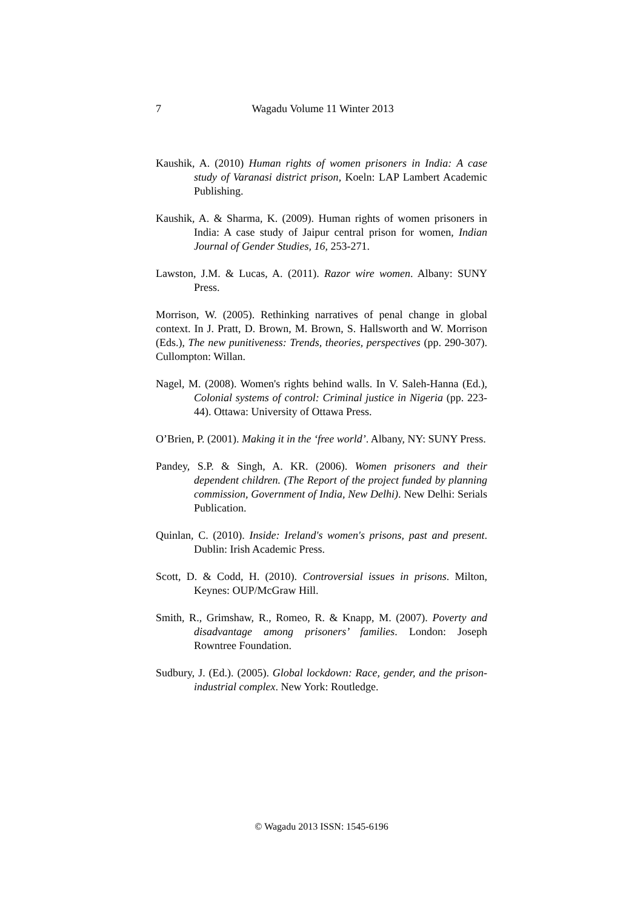7 Wagadu Volume 11 Winter 2013
Kaushik, A. (2010) Human rights of women prisoners in India: A case study of Varanasi district prison, Koeln: LAP Lambert Academic Publishing.
Kaushik, A. & Sharma, K. (2009). Human rights of women prisoners in India: A case study of Jaipur central prison for women, Indian Journal of Gender Studies, 16, 253-271.
Lawston, J.M. & Lucas, A. (2011). Razor wire women. Albany: SUNY Press.
Morrison, W. (2005). Rethinking narratives of penal change in global context. In J. Pratt, D. Brown, M. Brown, S. Hallsworth and W. Morrison (Eds.), The new punitiveness: Trends, theories, perspectives (pp. 290-307). Cullompton: Willan.
Nagel, M. (2008). Women's rights behind walls. In V. Saleh-Hanna (Ed.), Colonial systems of control: Criminal justice in Nigeria (pp. 223-44). Ottawa: University of Ottawa Press.
O’Brien, P. (2001). Making it in the ‘free world’. Albany, NY: SUNY Press.
Pandey, S.P. & Singh, A. KR. (2006). Women prisoners and their dependent children. (The Report of the project funded by planning commission, Government of India, New Delhi). New Delhi: Serials Publication.
Quinlan, C. (2010). Inside: Ireland's women's prisons, past and present. Dublin: Irish Academic Press.
Scott, D. & Codd, H. (2010). Controversial issues in prisons. Milton, Keynes: OUP/McGraw Hill.
Smith, R., Grimshaw, R., Romeo, R. & Knapp, M. (2007). Poverty and disadvantage among prisoners’ families. London: Joseph Rowntree Foundation.
Sudbury, J. (Ed.). (2005). Global lockdown: Race, gender, and the prison-industrial complex. New York: Routledge.
© Wagadu 2013 ISSN: 1545-6196